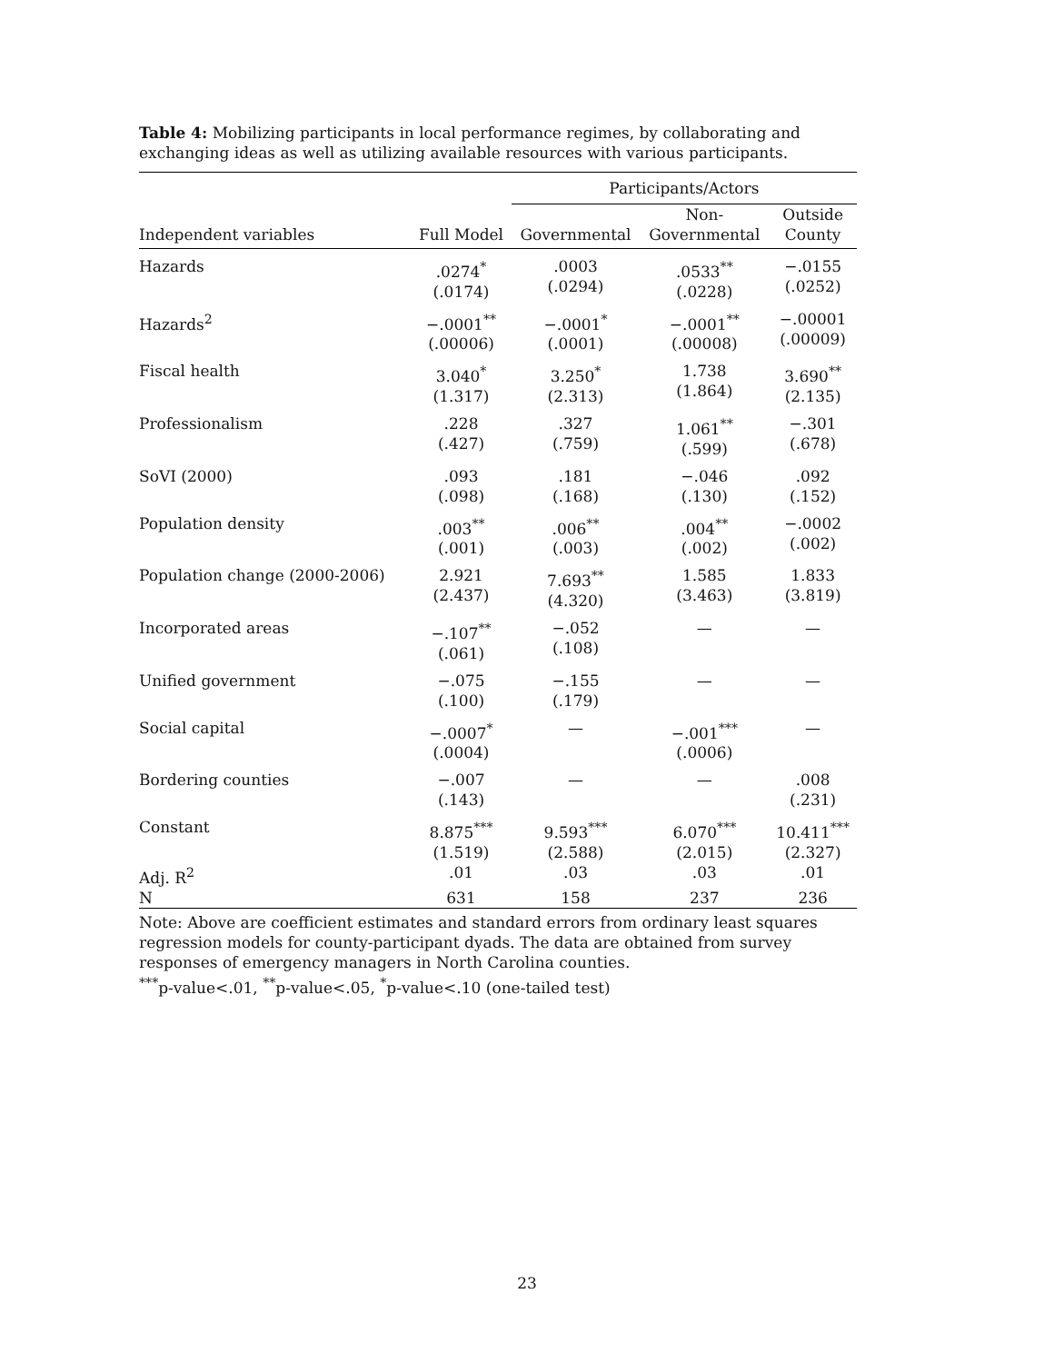Table 4: Mobilizing participants in local performance regimes, by collaborating and exchanging ideas as well as utilizing available resources with various participants.
| | | Participants/Actors | | |
| --- | --- | --- | --- | --- |
| Independent variables | Full Model | Governmental | Non- Governmental | Outside County |
| Hazards | .0274<sup>*</sup> (.0174) | .0003 (.0294) | .0533<sup>**</sup> (.0228) | −.0155 (.0252) |
| Hazards<sup>2</sup> | −.0001<sup>**</sup> (.00006) | −.0001<sup>*</sup> (.0001) | −.0001<sup>**</sup> (.00008) | −.00001 (.00009) |
| Fiscal health | 3.040<sup>*</sup> (1.317) | 3.250<sup>*</sup> (2.313) | 1.738 (1.864) | 3.690<sup>**</sup> (2.135) |
| Professionalism | .228 (.427) | .327 (.759) | 1.061<sup>**</sup> (.599) | −.301 (.678) |
| SoVI (2000) | .093 (.098) | .181 (.168) | −.046 (.130) | .092 (.152) |
| Population density | .003<sup>**</sup> (.001) | .006<sup>**</sup> (.003) | .004<sup>**</sup> (.002) | −.0002 (.002) |
| Population change (2000-2006) | 2.921 (2.437) | 7.693<sup>**</sup> (4.320) | 1.585 (3.463) | 1.833 (3.819) |
| Incorporated areas | −.107<sup>**</sup> (.061) | −.052 (.108) | — | — |
| Unified government | −.075 (.100) | −.155 (.179) | — | — |
| Social capital | −.0007<sup>*</sup> (.0004) | — | −.001<sup>***</sup> (.0006) | — |
| Bordering counties | −.007 (.143) | — | — | .008 (.231) |
| Constant | 8.875<sup>***</sup> (1.519) | 9.593<sup>***</sup> (2.588) | 6.070<sup>***</sup> (2.015) | 10.411<sup>***</sup> (2.327) |
| Adj. R<sup>2</sup> | .01 | .03 | .03 | .01 |
| N | 631 | 158 | 237 | 236 |
Note: Above are coefficient estimates and standard errors from ordinary least squares regression models for county-participant dyads. The data are obtained from survey responses of emergency managers in North Carolina counties.
<sup>***</sup> p-value<.01, <sup>**</sup>p-value<.05, <sup>*</sup>p-value<.10 (one-tailed test)
23